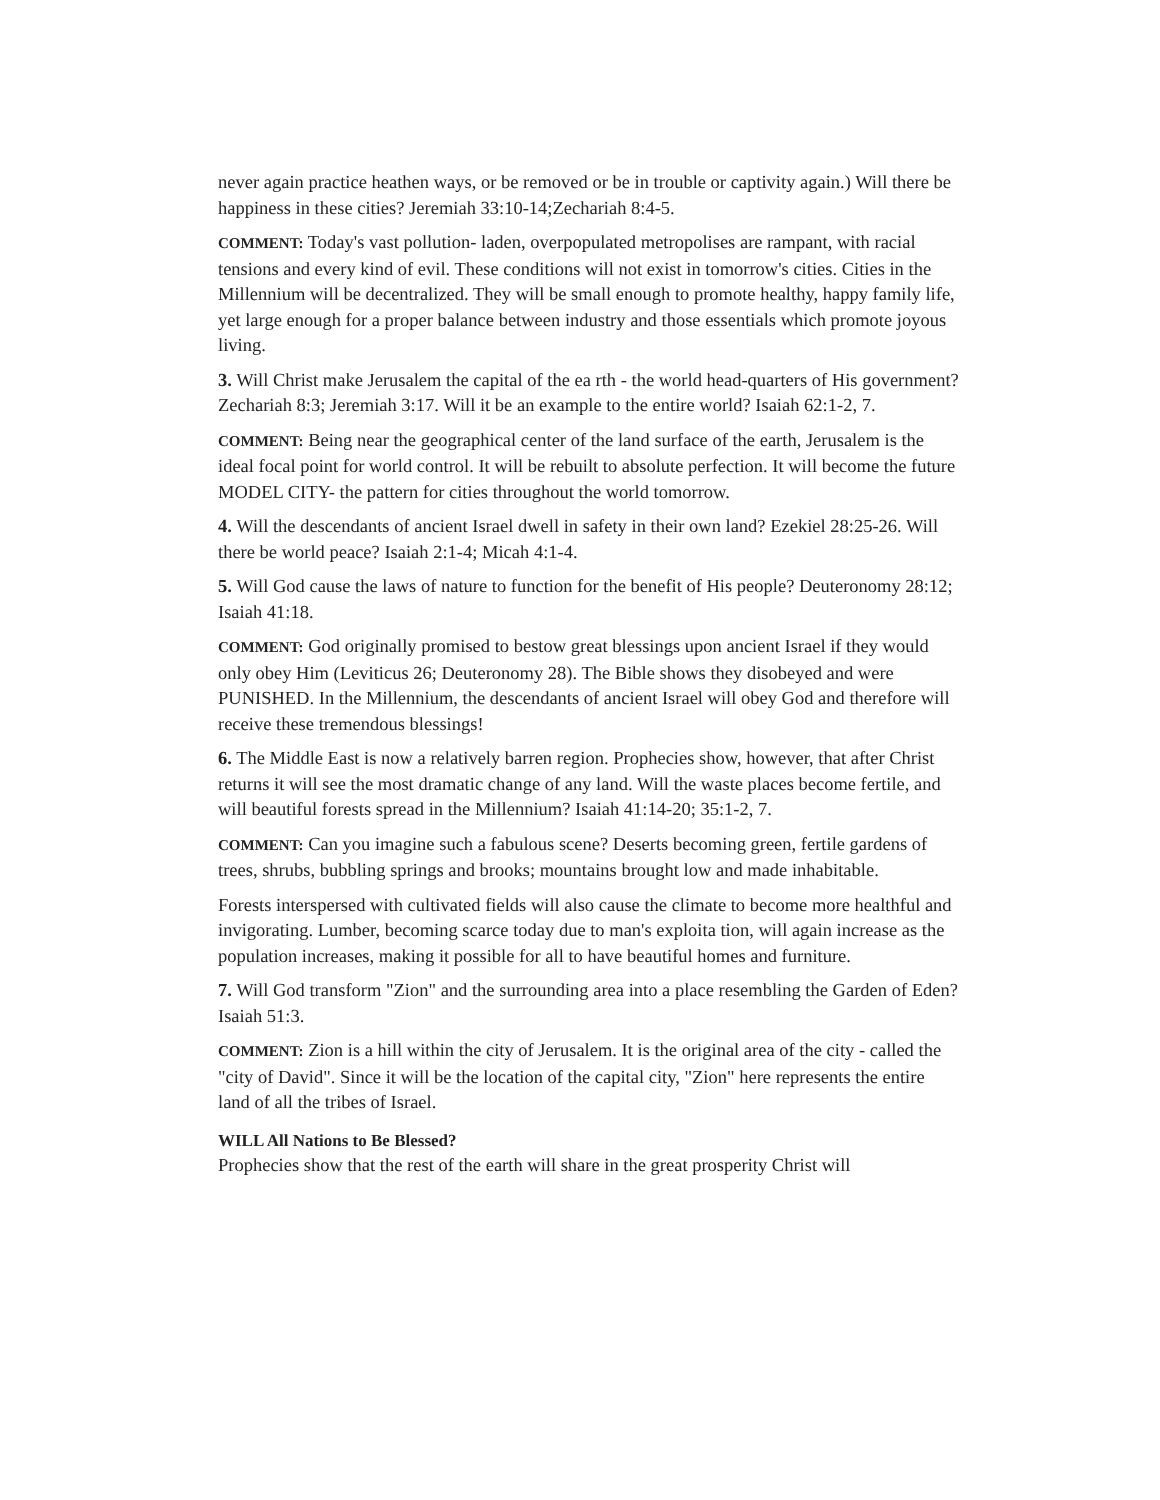never again practice heathen ways, or be removed or be in trouble or captivity again.) Will there be happiness in these cities? Jeremiah 33:10-14;Zechariah 8:4-5.
COMMENT: Today's vast pollution- laden, overpopulated metropolises are rampant, with racial tensions and every kind of evil. These conditions will not exist in tomorrow's cities. Cities in the Millennium will be decentralized. They will be small enough to promote healthy, happy family life, yet large enough for a proper balance between industry and those essentials which promote joyous living.
3. Will Christ make Jerusalem the capital of the ea rth - the world head-quarters of His government? Zechariah 8:3; Jeremiah 3:17. Will it be an example to the entire world? Isaiah 62:1-2, 7.
COMMENT: Being near the geographical center of the land surface of the earth, Jerusalem is the ideal focal point for world control. It will be rebuilt to absolute perfection. It will become the future MODEL CITY- the pattern for cities throughout the world tomorrow.
4. Will the descendants of ancient Israel dwell in safety in their own land? Ezekiel 28:25-26. Will there be world peace? Isaiah 2:1-4; Micah 4:1-4.
5. Will God cause the laws of nature to function for the benefit of His people? Deuteronomy 28:12; Isaiah 41:18.
COMMENT: God originally promised to bestow great blessings upon ancient Israel if they would only obey Him (Leviticus 26; Deuteronomy 28). The Bible shows they disobeyed and were PUNISHED. In the Millennium, the descendants of ancient Israel will obey God and therefore will receive these tremendous blessings!
6. The Middle East is now a relatively barren region. Prophecies show, however, that after Christ returns it will see the most dramatic change of any land. Will the waste places become fertile, and will beautiful forests spread in the Millennium? Isaiah 41:14-20; 35:1-2, 7.
COMMENT: Can you imagine such a fabulous scene? Deserts becoming green, fertile gardens of trees, shrubs, bubbling springs and brooks; mountains brought low and made inhabitable.
Forests interspersed with cultivated fields will also cause the climate to become more healthful and invigorating. Lumber, becoming scarce today due to man's exploita tion, will again increase as the population increases, making it possible for all to have beautiful homes and furniture.
7. Will God transform "Zion" and the surrounding area into a place resembling the Garden of Eden? Isaiah 51:3.
COMMENT: Zion is a hill within the city of Jerusalem. It is the original area of the city - called the "city of David". Since it will be the location of the capital city, "Zion" here represents the entire land of all the tribes of Israel.
WILL All Nations to Be Blessed?
Prophecies show that the rest of the earth will share in the great prosperity Christ will